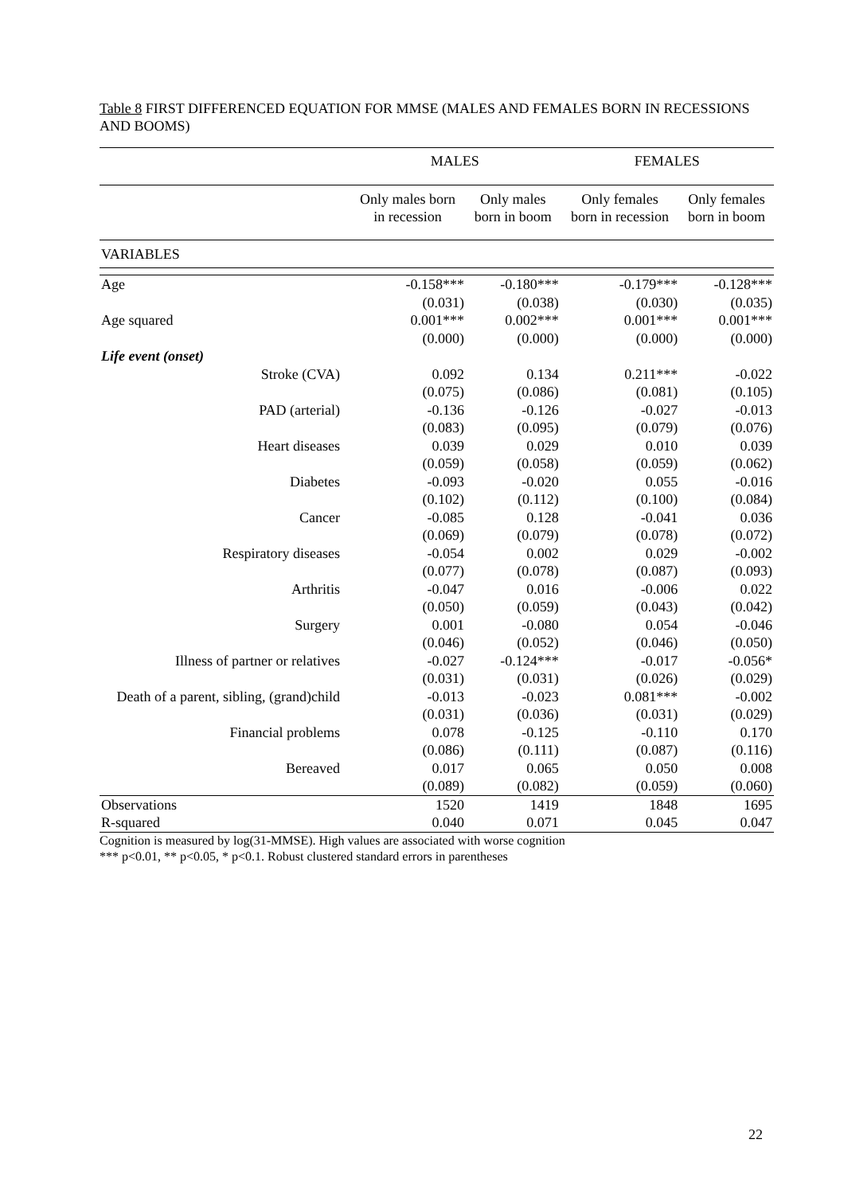Table 8 FIRST DIFFERENCED EQUATION FOR MMSE (MALES AND FEMALES BORN IN RECESSIONS AND BOOMS)
| | MALES | | FEMALES | |
| --- | --- | --- | --- | --- |
| | Only males born in recession | Only males born in boom | Only females born in recession | Only females born in boom |
| VARIABLES | | | | |
| Age | -0.158*** | -0.180*** | -0.179*** | -0.128*** |
| | (0.031) | (0.038) | (0.030) | (0.035) |
| Age squared | 0.001*** | 0.002*** | 0.001*** | 0.001*** |
| | (0.000) | (0.000) | (0.000) | (0.000) |
| Life event (onset) | | | | |
| Stroke (CVA) | 0.092 | 0.134 | 0.211*** | -0.022 |
| | (0.075) | (0.086) | (0.081) | (0.105) |
| PAD (arterial) | -0.136 | -0.126 | -0.027 | -0.013 |
| | (0.083) | (0.095) | (0.079) | (0.076) |
| Heart diseases | 0.039 | 0.029 | 0.010 | 0.039 |
| | (0.059) | (0.058) | (0.059) | (0.062) |
| Diabetes | -0.093 | -0.020 | 0.055 | -0.016 |
| | (0.102) | (0.112) | (0.100) | (0.084) |
| Cancer | -0.085 | 0.128 | -0.041 | 0.036 |
| | (0.069) | (0.079) | (0.078) | (0.072) |
| Respiratory diseases | -0.054 | 0.002 | 0.029 | -0.002 |
| | (0.077) | (0.078) | (0.087) | (0.093) |
| Arthritis | -0.047 | 0.016 | -0.006 | 0.022 |
| | (0.050) | (0.059) | (0.043) | (0.042) |
| Surgery | 0.001 | -0.080 | 0.054 | -0.046 |
| | (0.046) | (0.052) | (0.046) | (0.050) |
| Illness of partner or relatives | -0.027 | -0.124*** | -0.017 | -0.056* |
| | (0.031) | (0.031) | (0.026) | (0.029) |
| Death of a parent, sibling, (grand)child | -0.013 | -0.023 | 0.081*** | -0.002 |
| | (0.031) | (0.036) | (0.031) | (0.029) |
| Financial problems | 0.078 | -0.125 | -0.110 | 0.170 |
| | (0.086) | (0.111) | (0.087) | (0.116) |
| Bereaved | 0.017 | 0.065 | 0.050 | 0.008 |
| | (0.089) | (0.082) | (0.059) | (0.060) |
| Observations | 1520 | 1419 | 1848 | 1695 |
| R-squared | 0.040 | 0.071 | 0.045 | 0.047 |
Cognition is measured by log(31-MMSE). High values are associated with worse cognition
*** p<0.01, ** p<0.05, * p<0.1. Robust clustered standard errors in parentheses
22